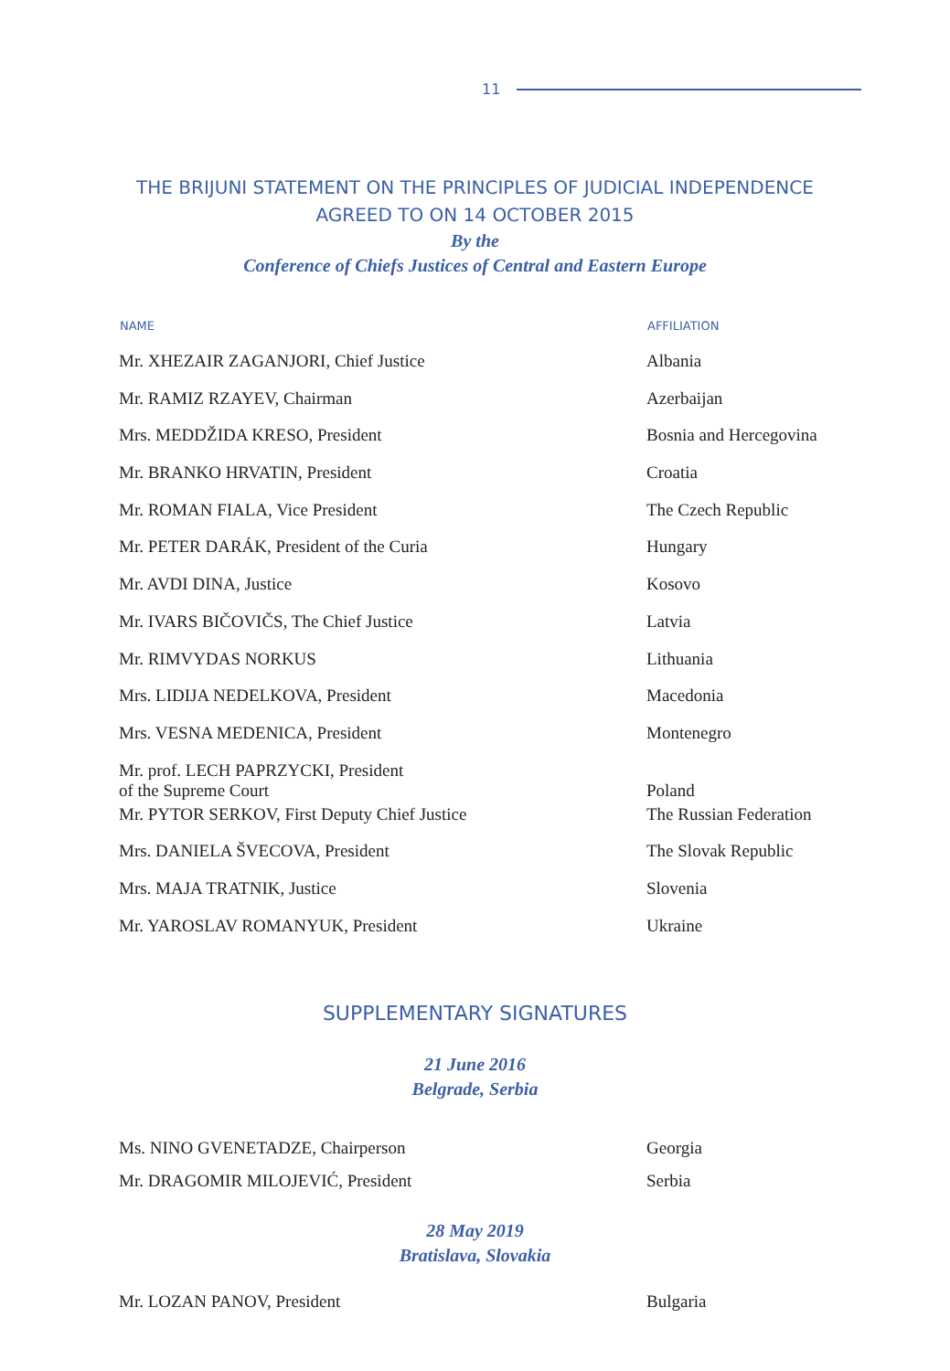11
THE BRIJUNI STATEMENT ON THE PRINCIPLES OF JUDICIAL INDEPENDENCE
AGREED TO ON 14 OCTOBER 2015
By the
Conference of Chiefs Justices of Central and Eastern Europe
| NAME | AFFILIATION |
| --- | --- |
| Mr. XHEZAIR ZAGANJORI, Chief Justice | Albania |
| Mr. RAMIZ RZAYEV, Chairman | Azerbaijan |
| Mrs. MEDDŽIDA KRESO, President | Bosnia and Hercegovina |
| Mr. BRANKO HRVATIN, President | Croatia |
| Mr. ROMAN FIALA, Vice President | The Czech Republic |
| Mr. PETER DARÁK, President of the Curia | Hungary |
| Mr. AVDI DINA, Justice | Kosovo |
| Mr. IVARS BIČOVIČS, The Chief Justice | Latvia |
| Mr. RIMVYDAS NORKUS | Lithuania |
| Mrs. LIDIJA NEDELKOVA, President | Macedonia |
| Mrs. VESNA MEDENICA, President | Montenegro |
| Mr. prof. LECH PAPRZYCKI, President of the Supreme Court | Poland |
| Mr. PYTOR SERKOV, First Deputy Chief Justice | The Russian Federation |
| Mrs. DANIELA ŠVECOVA, President | The Slovak Republic |
| Mrs. MAJA TRATNIK, Justice | Slovenia |
| Mr. YAROSLAV ROMANYUK, President | Ukraine |
SUPPLEMENTARY SIGNATURES
21 June 2016
Belgrade, Serbia
| Ms. NINO GVENETADZE, Chairperson | Georgia |
| Mr. DRAGOMIR MILOJEVIĆ, President | Serbia |
28 May 2019
Bratislava, Slovakia
| Mr. LOZAN PANOV, President | Bulgaria |